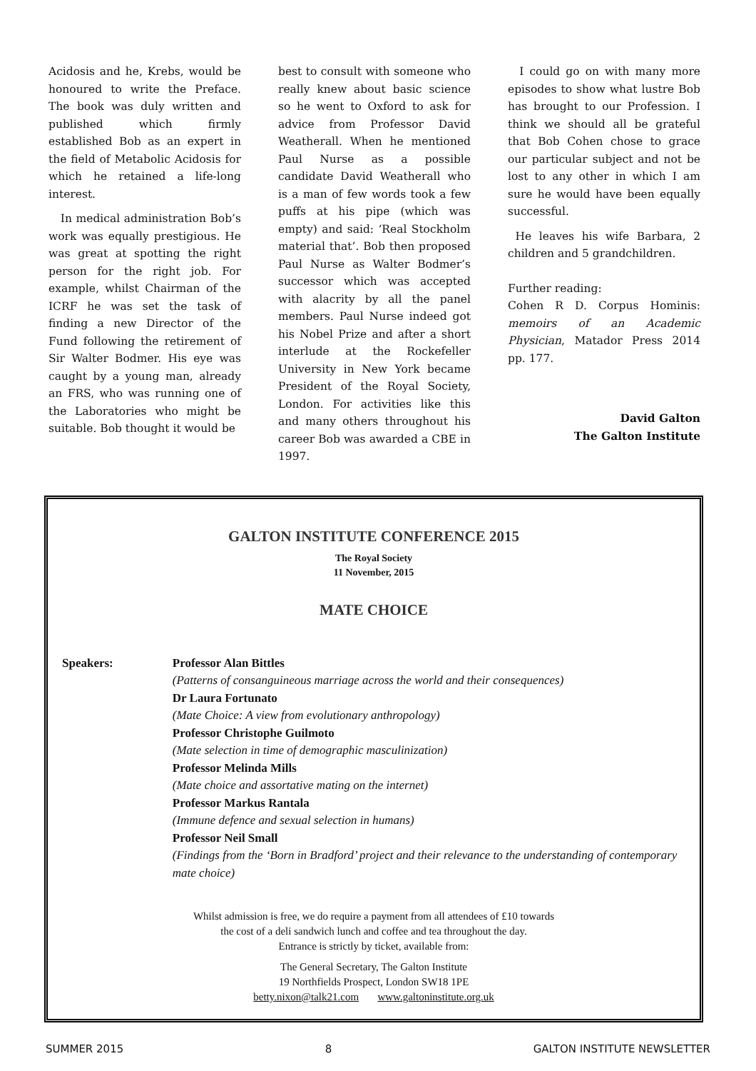Acidosis and he, Krebs, would be honoured to write the Preface. The book was duly written and published which firmly established Bob as an expert in the field of Metabolic Acidosis for which he retained a life-long interest.
In medical administration Bob’s work was equally prestigious. He was great at spotting the right person for the right job. For example, whilst Chairman of the ICRF he was set the task of finding a new Director of the Fund following the retirement of Sir Walter Bodmer. His eye was caught by a young man, already an FRS, who was running one of the Laboratories who might be suitable. Bob thought it would be
best to consult with someone who really knew about basic science so he went to Oxford to ask for advice from Professor David Weatherall. When he mentioned Paul Nurse as a possible candidate David Weatherall who is a man of few words took a few puffs at his pipe (which was empty) and said: ‘Real Stockholm material that’. Bob then proposed Paul Nurse as Walter Bodmer’s successor which was accepted with alacrity by all the panel members. Paul Nurse indeed got his Nobel Prize and after a short interlude at the Rockefeller University in New York became President of the Royal Society, London. For activities like this and many others throughout his career Bob was awarded a CBE in 1997.
I could go on with many more episodes to show what lustre Bob has brought to our Profession. I think we should all be grateful that Bob Cohen chose to grace our particular subject and not be lost to any other in which I am sure he would have been equally successful.
He leaves his wife Barbara, 2 children and 5 grandchildren.
Further reading:
Cohen R D. Corpus Hominis: memoirs of an Academic Physician, Matador Press 2014 pp. 177.
David Galton
The Galton Institute
GALTON INSTITUTE CONFERENCE 2015
The Royal Society
11 November, 2015
MATE CHOICE
Speakers: Professor Alan Bittles
(Patterns of consanguineous marriage across the world and their consequences)
Dr Laura Fortunato
(Mate Choice: A view from evolutionary anthropology)
Professor Christophe Guilmoto
(Mate selection in time of demographic masculinization)
Professor Melinda Mills
(Mate choice and assortative mating on the internet)
Professor Markus Rantala
(Immune defence and sexual selection in humans)
Professor Neil Small
(Findings from the ‘Born in Bradford’ project and their relevance to the understanding of contemporary mate choice)
Whilst admission is free, we do require a payment from all attendees of £10 towards
the cost of a deli sandwich lunch and coffee and tea throughout the day.
Entrance is strictly by ticket, available from:
The General Secretary, The Galton Institute
19 Northfields Prospect, London SW18 1PE
betty.nixon@talk21.com www.galtoninstitute.org.uk
SUMMER 2015 8 GALTON INSTITUTE NEWSLETTER